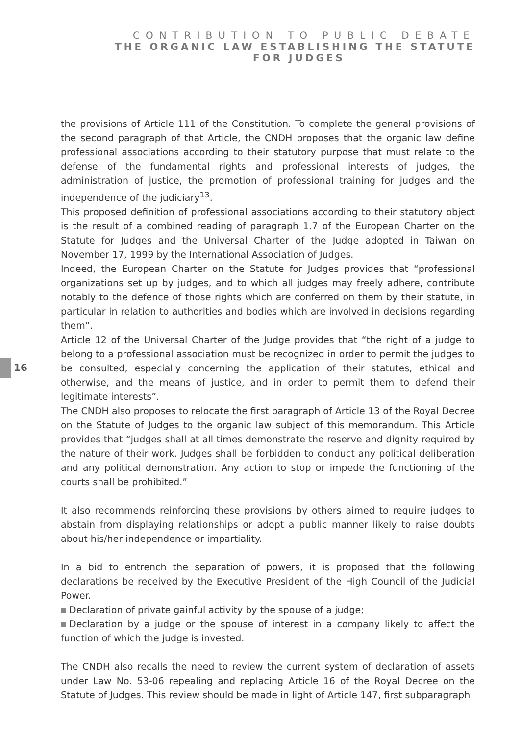CONTRIBUTION TO PUBLIC DEBATE
THE ORGANIC LAW ESTABLISHING THE STATUTE
FOR JUDGES
16
the provisions of Article 111 of the Constitution. To complete the general provisions of the second paragraph of that Article, the CNDH proposes that the organic law define professional associations according to their statutory purpose that must relate to the defense of the fundamental rights and professional interests of judges, the administration of justice, the promotion of professional training for judges and the independence of the judiciary<sup>13</sup>.
This proposed definition of professional associations according to their statutory object is the result of a combined reading of paragraph 1.7 of the European Charter on the Statute for Judges and the Universal Charter of the Judge adopted in Taiwan on November 17, 1999 by the International Association of Judges.
Indeed, the European Charter on the Statute for Judges provides that “professional organizations set up by judges, and to which all judges may freely adhere, contribute notably to the defence of those rights which are conferred on them by their statute, in particular in relation to authorities and bodies which are involved in decisions regarding them”.
Article 12 of the Universal Charter of the Judge provides that “the right of a judge to belong to a professional association must be recognized in order to permit the judges to be consulted, especially concerning the application of their statutes, ethical and otherwise, and the means of justice, and in order to permit them to defend their legitimate interests”.
The CNDH also proposes to relocate the first paragraph of Article 13 of the Royal Decree on the Statute of Judges to the organic law subject of this memorandum. This Article provides that “judges shall at all times demonstrate the reserve and dignity required by the nature of their work. Judges shall be forbidden to conduct any political deliberation and any political demonstration. Any action to stop or impede the functioning of the courts shall be prohibited.”
It also recommends reinforcing these provisions by others aimed to require judges to abstain from displaying relationships or adopt a public manner likely to raise doubts about his/her independence or impartiality.
In a bid to entrench the separation of powers, it is proposed that the following declarations be received by the Executive President of the High Council of the Judicial Power.
Declaration of private gainful activity by the spouse of a judge;
Declaration by a judge or the spouse of interest in a company likely to affect the function of which the judge is invested.
The CNDH also recalls the need to review the current system of declaration of assets under Law No. 53-06 repealing and replacing Article 16 of the Royal Decree on the Statute of Judges. This review should be made in light of Article 147, first subparagraph